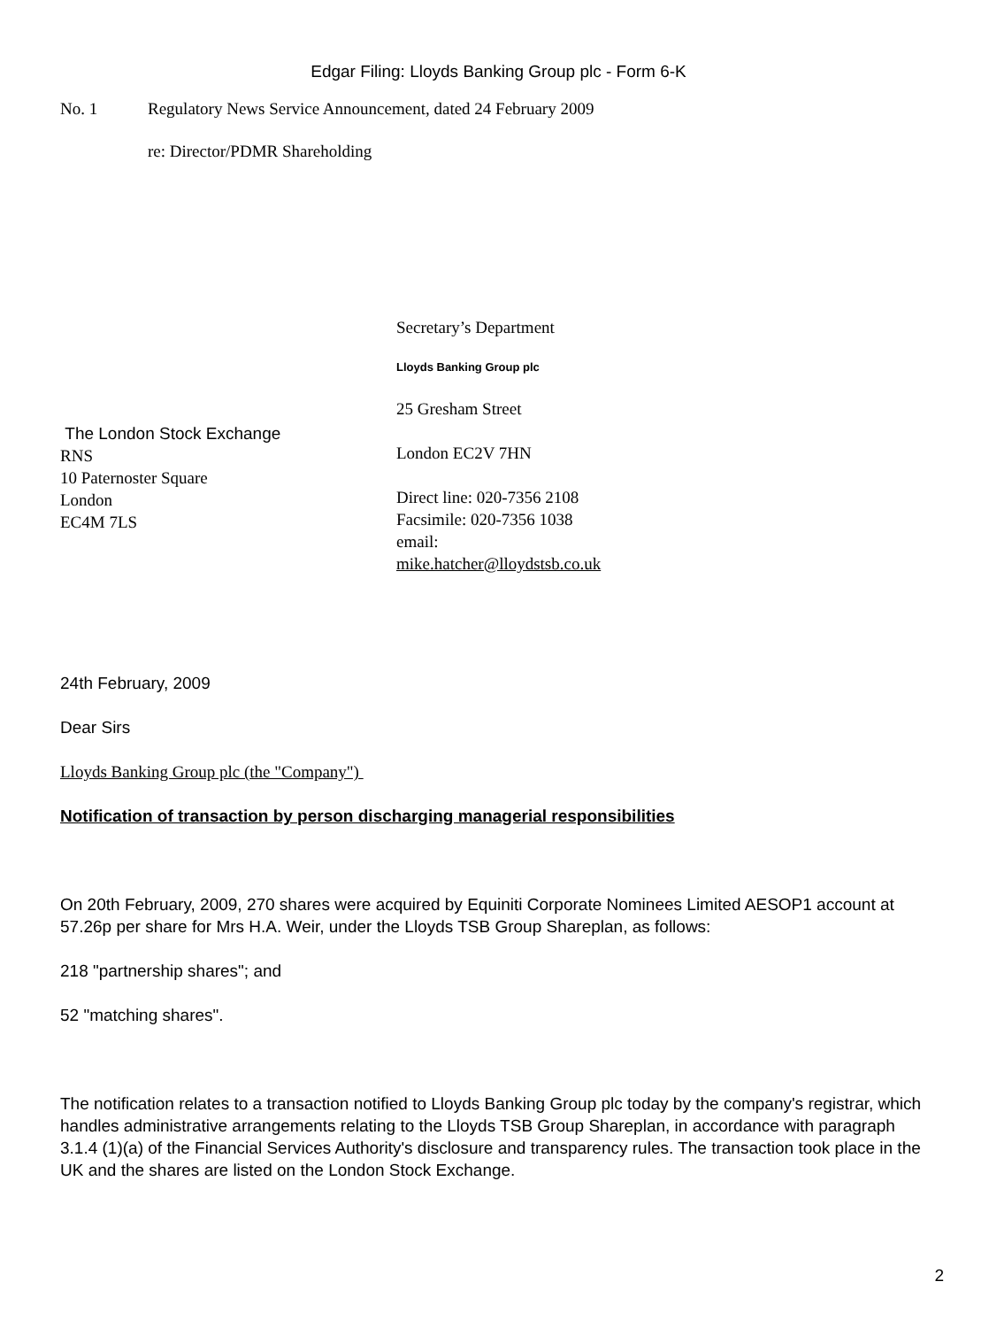Edgar Filing: Lloyds Banking Group plc - Form 6-K
No. 1 Regulatory News Service Announcement, dated 24 February 2009
re: Director/PDMR Shareholding
The London Stock Exchange
RNS
10 Paternoster Square
London
EC4M 7LS
Secretary’s Department
Lloyds Banking Group plc
25 Gresham Street
London EC2V 7HN
Direct line: 020-7356 2108
Facsimile: 020-7356 1038
email:
mike.hatcher@lloydstsb.co.uk
24th February, 2009
Dear Sirs
Lloyds Banking Group plc (the "Company")
Notification of transaction by person discharging managerial responsibilities
On 20th February, 2009, 270 shares were acquired by Equiniti Corporate Nominees Limited AESOP1 account at 57.26p per share for Mrs H.A. Weir, under the Lloyds TSB Group Shareplan, as follows:
218 "partnership shares"; and
52 "matching shares".
The notification relates to a transaction notified to Lloyds Banking Group plc today by the company's registrar, which handles administrative arrangements relating to the Lloyds TSB Group Shareplan, in accordance with paragraph 3.1.4 (1)(a) of the Financial Services Authority's disclosure and transparency rules. The transaction took place in the UK and the shares are listed on the London Stock Exchange.
2